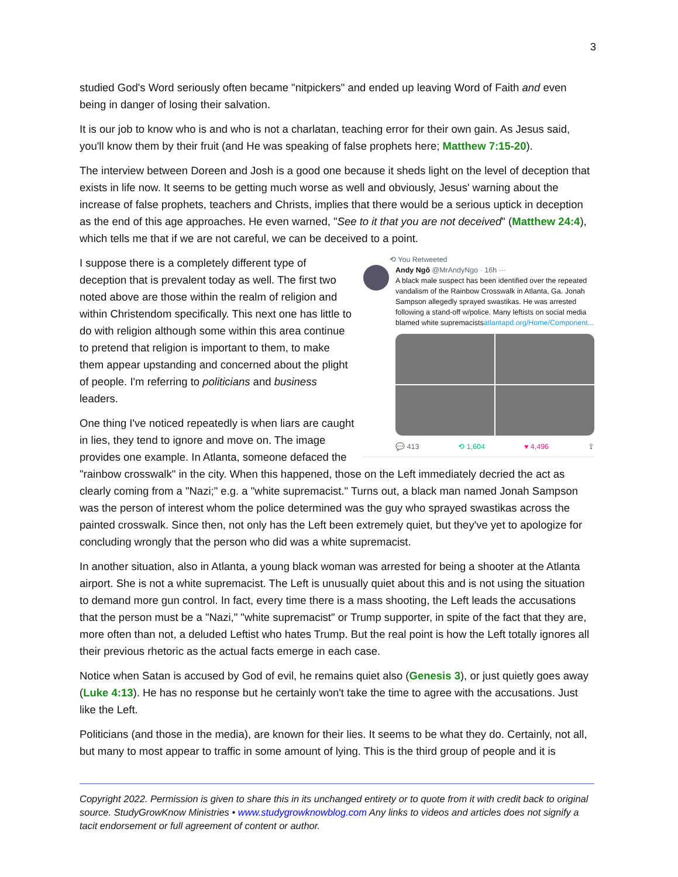3
studied God's Word seriously often became "nitpickers" and ended up leaving Word of Faith and even being in danger of losing their salvation.
It is our job to know who is and who is not a charlatan, teaching error for their own gain. As Jesus said, you'll know them by their fruit (and He was speaking of false prophets here; Matthew 7:15-20).
The interview between Doreen and Josh is a good one because it sheds light on the level of deception that exists in life now. It seems to be getting much worse as well and obviously, Jesus' warning about the increase of false prophets, teachers and Christs, implies that there would be a serious uptick in deception as the end of this age approaches. He even warned, "See to it that you are not deceived" (Matthew 24:4), which tells me that if we are not careful, we can be deceived to a point.
⟲ You Retweeted
Andy Ngô @MrAndyNgo · 16h ···
A black male suspect has been identified over the repeated vandalism of the Rainbow Crosswalk in Atlanta, Ga. Jonah Sampson allegedly sprayed swastikas. He was arrested following a stand-off w/police. Many leftists on social media blamed white supremacistsatlantapd.org/Home/Component...
💬 413 ⟲ 1,604 ♥ 4,496 ⇪
I suppose there is a completely different type of deception that is prevalent today as well. The first two noted above are those within the realm of religion and within Christendom specifically. This next one has little to do with religion although some within this area continue to pretend that religion is important to them, to make them appear upstanding and concerned about the plight of people. I'm referring to politicians and business leaders.
One thing I've noticed repeatedly is when liars are caught in lies, they tend to ignore and move on. The image provides one example. In Atlanta, someone defaced the "rainbow crosswalk" in the city. When this happened, those on the Left immediately decried the act as clearly coming from a "Nazi;" e.g. a "white supremacist." Turns out, a black man named Jonah Sampson was the person of interest whom the police determined was the guy who sprayed swastikas across the painted crosswalk. Since then, not only has the Left been extremely quiet, but they've yet to apologize for concluding wrongly that the person who did was a white supremacist.
In another situation, also in Atlanta, a young black woman was arrested for being a shooter at the Atlanta airport. She is not a white supremacist. The Left is unusually quiet about this and is not using the situation to demand more gun control. In fact, every time there is a mass shooting, the Left leads the accusations that the person must be a "Nazi," "white supremacist" or Trump supporter, in spite of the fact that they are, more often than not, a deluded Leftist who hates Trump. But the real point is how the Left totally ignores all their previous rhetoric as the actual facts emerge in each case.
Notice when Satan is accused by God of evil, he remains quiet also (Genesis 3), or just quietly goes away (Luke 4:13). He has no response but he certainly won't take the time to agree with the accusations. Just like the Left.
Politicians (and those in the media), are known for their lies. It seems to be what they do. Certainly, not all, but many to most appear to traffic in some amount of lying. This is the third group of people and it is
Copyright 2022. Permission is given to share this in its unchanged entirety or to quote from it with credit back to original source. StudyGrowKnow Ministries • www.studygrowknowblog.com Any links to videos and articles does not signify a tacit endorsement or full agreement of content or author.